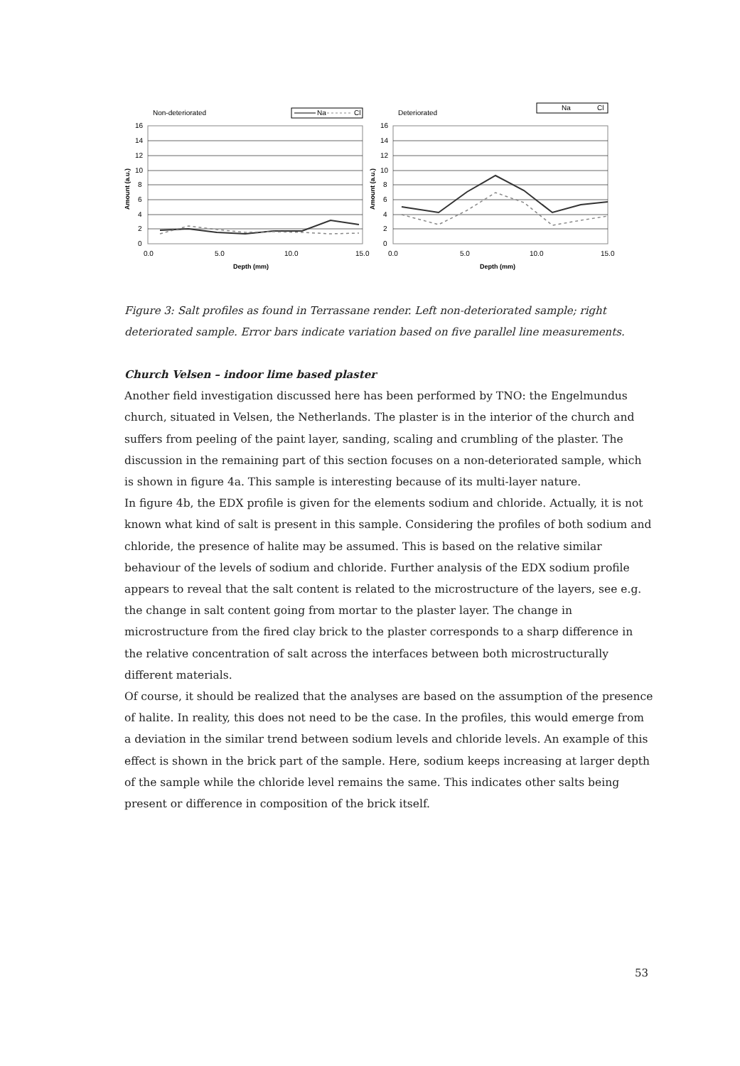Non-deteriorated
Na
Cl
16
14
12
10
8
6
4
2
0
0.0
5.0
10.0
15.0
Depth (mm)
Amount (a.u.)
Deteriorated
Na
Cl
16
14
12
10
8
6
4
2
0
0.0
5.0
10.0
15.0
Depth (mm)
Amount (a.u.)
Figure 3: Salt profiles as found in Terrassane render. Left non-deteriorated sample; right deteriorated sample. Error bars indicate variation based on five parallel line measurements.
Church Velsen – indoor lime based plaster
Another field investigation discussed here has been performed by TNO: the Engelmundus church, situated in Velsen, the Netherlands. The plaster is in the interior of the church and suffers from peeling of the paint layer, sanding, scaling and crumbling of the plaster. The discussion in the remaining part of this section focuses on a non-deteriorated sample, which is shown in figure 4a. This sample is interesting because of its multi-layer nature.
In figure 4b, the EDX profile is given for the elements sodium and chloride. Actually, it is not known what kind of salt is present in this sample. Considering the profiles of both sodium and chloride, the presence of halite may be assumed. This is based on the relative similar behaviour of the levels of sodium and chloride. Further analysis of the EDX sodium profile appears to reveal that the salt content is related to the microstructure of the layers, see e.g. the change in salt content going from mortar to the plaster layer. The change in microstructure from the fired clay brick to the plaster corresponds to a sharp difference in the relative concentration of salt across the interfaces between both microstructurally different materials.
Of course, it should be realized that the analyses are based on the assumption of the presence of halite. In reality, this does not need to be the case. In the profiles, this would emerge from a deviation in the similar trend between sodium levels and chloride levels. An example of this effect is shown in the brick part of the sample. Here, sodium keeps increasing at larger depth of the sample while the chloride level remains the same. This indicates other salts being present or difference in composition of the brick itself.
53